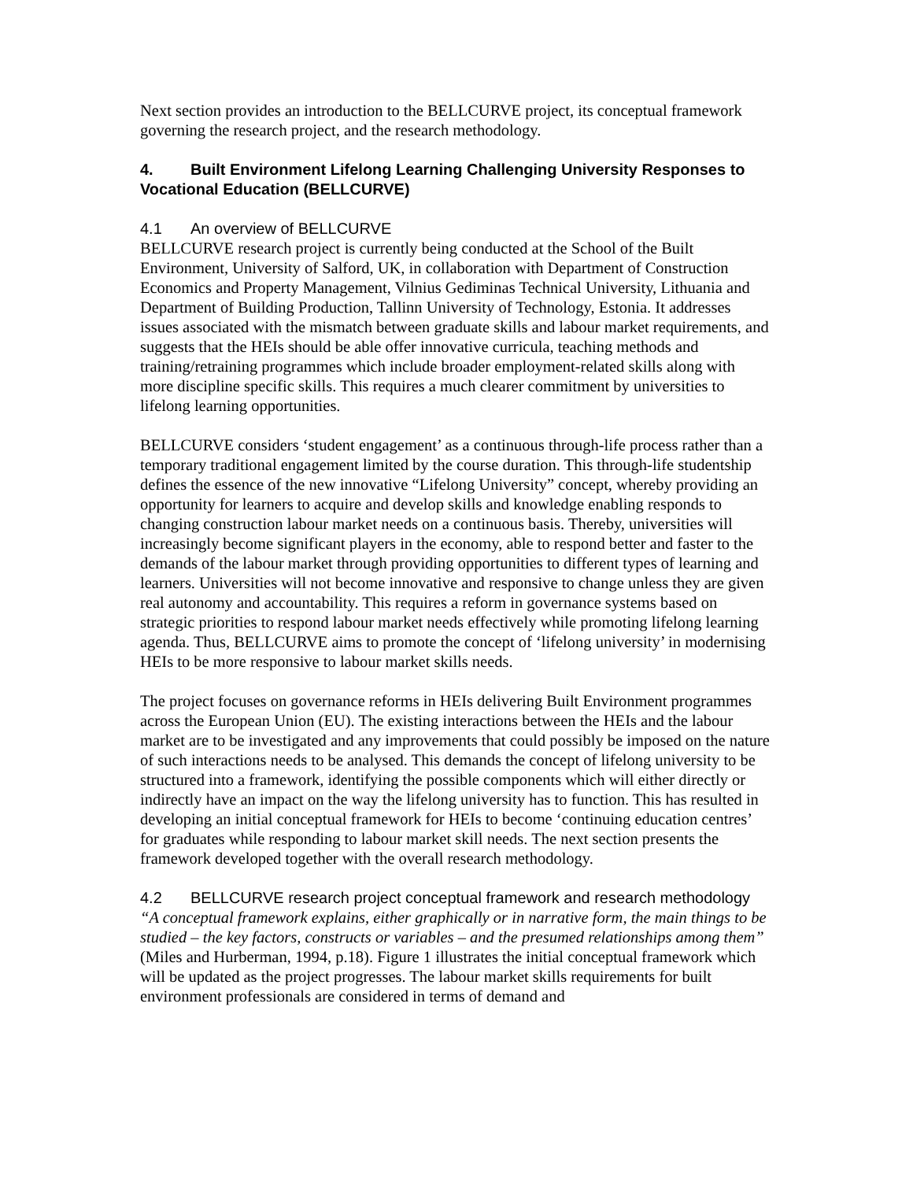Next section provides an introduction to the BELLCURVE project, its conceptual framework governing the research project, and the research methodology.
4. Built Environment Lifelong Learning Challenging University Responses to Vocational Education (BELLCURVE)
4.1 An overview of BELLCURVE
BELLCURVE research project is currently being conducted at the School of the Built Environment, University of Salford, UK, in collaboration with Department of Construction Economics and Property Management, Vilnius Gediminas Technical University, Lithuania and Department of Building Production, Tallinn University of Technology, Estonia. It addresses issues associated with the mismatch between graduate skills and labour market requirements, and suggests that the HEIs should be able offer innovative curricula, teaching methods and training/retraining programmes which include broader employment-related skills along with more discipline specific skills. This requires a much clearer commitment by universities to lifelong learning opportunities.
BELLCURVE considers ‘student engagement’ as a continuous through-life process rather than a temporary traditional engagement limited by the course duration. This through-life studentship defines the essence of the new innovative “Lifelong University” concept, whereby providing an opportunity for learners to acquire and develop skills and knowledge enabling responds to changing construction labour market needs on a continuous basis. Thereby, universities will increasingly become significant players in the economy, able to respond better and faster to the demands of the labour market through providing opportunities to different types of learning and learners. Universities will not become innovative and responsive to change unless they are given real autonomy and accountability. This requires a reform in governance systems based on strategic priorities to respond labour market needs effectively while promoting lifelong learning agenda. Thus, BELLCURVE aims to promote the concept of ‘lifelong university’ in modernising HEIs to be more responsive to labour market skills needs.
The project focuses on governance reforms in HEIs delivering Built Environment programmes across the European Union (EU). The existing interactions between the HEIs and the labour market are to be investigated and any improvements that could possibly be imposed on the nature of such interactions needs to be analysed. This demands the concept of lifelong university to be structured into a framework, identifying the possible components which will either directly or indirectly have an impact on the way the lifelong university has to function. This has resulted in developing an initial conceptual framework for HEIs to become ‘continuing education centres’ for graduates while responding to labour market skill needs. The next section presents the framework developed together with the overall research methodology.
4.2 BELLCURVE research project conceptual framework and research methodology
“A conceptual framework explains, either graphically or in narrative form, the main things to be studied – the key factors, constructs or variables – and the presumed relationships among them” (Miles and Hurberman, 1994, p.18). Figure 1 illustrates the initial conceptual framework which will be updated as the project progresses. The labour market skills requirements for built environment professionals are considered in terms of demand and